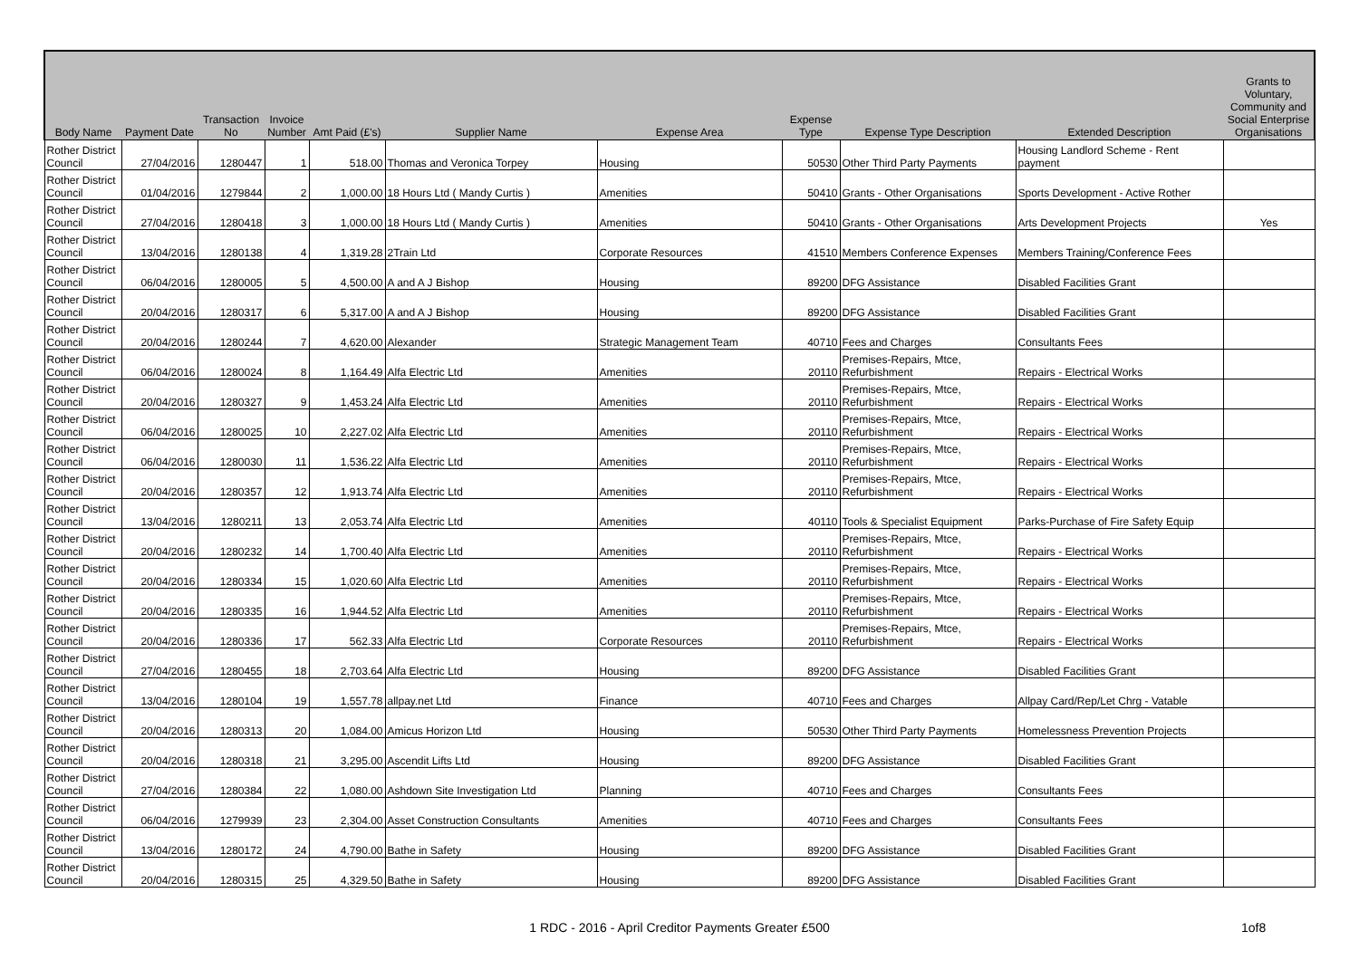| Body Name | Payment Date | Transaction No | Invoice Number | Amt Paid (£'s) | Supplier Name | Expense Area | Expense Type | Expense Type Description | Extended Description | Grants to Voluntary, Community and Social Enterprise Organisations |
| --- | --- | --- | --- | --- | --- | --- | --- | --- | --- | --- |
| Rother District Council | 27/04/2016 | 1280447 | 1 | 518.00 | Thomas and Veronica Torpey | Housing | 50530 | Other Third Party Payments | Housing Landlord Scheme - Rent payment | |
| Rother District Council | 01/04/2016 | 1279844 | 2 | 1,000.00 | 18 Hours Ltd ( Mandy Curtis ) | Amenities | 50410 | Grants - Other Organisations | Sports Development - Active Rother | |
| Rother District Council | 27/04/2016 | 1280418 | 3 | 1,000.00 | 18 Hours Ltd ( Mandy Curtis ) | Amenities | 50410 | Grants - Other Organisations | Arts Development Projects | Yes |
| Rother District Council | 13/04/2016 | 1280138 | 4 | 1,319.28 | 2Train Ltd | Corporate Resources | 41510 | Members Conference Expenses | Members Training/Conference Fees | |
| Rother District Council | 06/04/2016 | 1280005 | 5 | 4,500.00 | A and A J Bishop | Housing | 89200 | DFG Assistance | Disabled Facilities Grant | |
| Rother District Council | 20/04/2016 | 1280317 | 6 | 5,317.00 | A and A J Bishop | Housing | 89200 | DFG Assistance | Disabled Facilities Grant | |
| Rother District Council | 20/04/2016 | 1280244 | 7 | 4,620.00 | Alexander | Strategic Management Team | 40710 | Fees and Charges | Consultants Fees | |
| Rother District Council | 06/04/2016 | 1280024 | 8 | 1,164.49 | Alfa Electric Ltd | Amenities | 20110 | Premises-Repairs, Mtce, Refurbishment | Repairs - Electrical Works | |
| Rother District Council | 20/04/2016 | 1280327 | 9 | 1,453.24 | Alfa Electric Ltd | Amenities | 20110 | Premises-Repairs, Mtce, Refurbishment | Repairs - Electrical Works | |
| Rother District Council | 06/04/2016 | 1280025 | 10 | 2,227.02 | Alfa Electric Ltd | Amenities | 20110 | Premises-Repairs, Mtce, Refurbishment | Repairs - Electrical Works | |
| Rother District Council | 06/04/2016 | 1280030 | 11 | 1,536.22 | Alfa Electric Ltd | Amenities | 20110 | Premises-Repairs, Mtce, Refurbishment | Repairs - Electrical Works | |
| Rother District Council | 20/04/2016 | 1280357 | 12 | 1,913.74 | Alfa Electric Ltd | Amenities | 20110 | Premises-Repairs, Mtce, Refurbishment | Repairs - Electrical Works | |
| Rother District Council | 13/04/2016 | 1280211 | 13 | 2,053.74 | Alfa Electric Ltd | Amenities | 40110 | Tools & Specialist Equipment | Parks-Purchase of Fire Safety Equip | |
| Rother District Council | 20/04/2016 | 1280232 | 14 | 1,700.40 | Alfa Electric Ltd | Amenities | 20110 | Premises-Repairs, Mtce, Refurbishment | Repairs - Electrical Works | |
| Rother District Council | 20/04/2016 | 1280334 | 15 | 1,020.60 | Alfa Electric Ltd | Amenities | 20110 | Premises-Repairs, Mtce, Refurbishment | Repairs - Electrical Works | |
| Rother District Council | 20/04/2016 | 1280335 | 16 | 1,944.52 | Alfa Electric Ltd | Amenities | 20110 | Premises-Repairs, Mtce, Refurbishment | Repairs - Electrical Works | |
| Rother District Council | 20/04/2016 | 1280336 | 17 | 562.33 | Alfa Electric Ltd | Corporate Resources | 20110 | Premises-Repairs, Mtce, Refurbishment | Repairs - Electrical Works | |
| Rother District Council | 27/04/2016 | 1280455 | 18 | 2,703.64 | Alfa Electric Ltd | Housing | 89200 | DFG Assistance | Disabled Facilities Grant | |
| Rother District Council | 13/04/2016 | 1280104 | 19 | 1,557.78 | allpay.net Ltd | Finance | 40710 | Fees and Charges | Allpay Card/Rep/Let Chrg - Vatable | |
| Rother District Council | 20/04/2016 | 1280313 | 20 | 1,084.00 | Amicus Horizon Ltd | Housing | 50530 | Other Third Party Payments | Homelessness Prevention Projects | |
| Rother District Council | 20/04/2016 | 1280318 | 21 | 3,295.00 | Ascendit Lifts Ltd | Housing | 89200 | DFG Assistance | Disabled Facilities Grant | |
| Rother District Council | 27/04/2016 | 1280384 | 22 | 1,080.00 | Ashdown Site Investigation Ltd | Planning | 40710 | Fees and Charges | Consultants Fees | |
| Rother District Council | 06/04/2016 | 1279939 | 23 | 2,304.00 | Asset Construction Consultants | Amenities | 40710 | Fees and Charges | Consultants Fees | |
| Rother District Council | 13/04/2016 | 1280172 | 24 | 4,790.00 | Bathe in Safety | Housing | 89200 | DFG Assistance | Disabled Facilities Grant | |
| Rother District Council | 20/04/2016 | 1280315 | 25 | 4,329.50 | Bathe in Safety | Housing | 89200 | DFG Assistance | Disabled Facilities Grant | |
1 RDC - 2016 - April Creditor Payments Greater £500 1of8